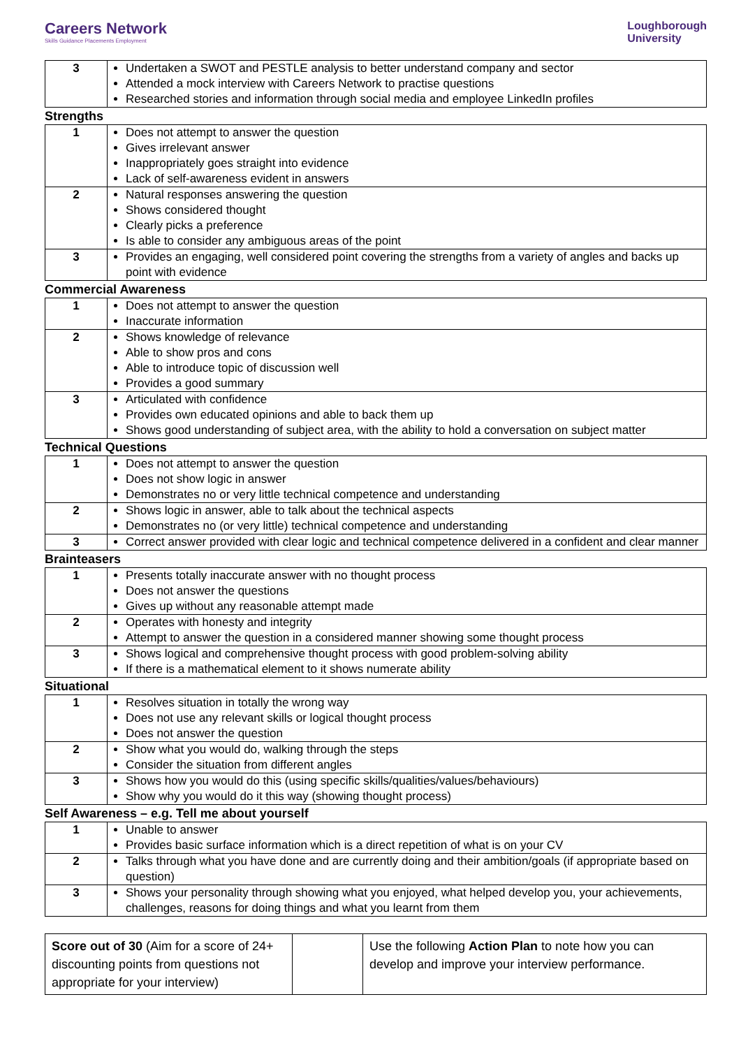Careers Network
Skills Guidance Placements Employment
Loughborough
University
| 3 | Undertaken a SWOT and PESTLE analysis to better understand company and sector Attended a mock interview with Careers Network to practise questions Researched stories and information through social media and employee LinkedIn profiles |
Strengths
| 1 | Does not attempt to answer the question Gives irrelevant answer Inappropriately goes straight into evidence Lack of self-awareness evident in answers |
| 2 | Natural responses answering the question Shows considered thought Clearly picks a preference Is able to consider any ambiguous areas of the point |
| 3 | Provides an engaging, well considered point covering the strengths from a variety of angles and backs up point with evidence |
Commercial Awareness
| 1 | Does not attempt to answer the question Inaccurate information |
| 2 | Shows knowledge of relevance Able to show pros and cons Able to introduce topic of discussion well Provides a good summary |
| 3 | Articulated with confidence Provides own educated opinions and able to back them up Shows good understanding of subject area, with the ability to hold a conversation on subject matter |
Technical Questions
| 1 | Does not attempt to answer the question Does not show logic in answer Demonstrates no or very little technical competence and understanding |
| 2 | Shows logic in answer, able to talk about the technical aspects Demonstrates no (or very little) technical competence and understanding |
| 3 | Correct answer provided with clear logic and technical competence delivered in a confident and clear manner |
Brainteasers
| 1 | Presents totally inaccurate answer with no thought process Does not answer the questions Gives up without any reasonable attempt made |
| 2 | Operates with honesty and integrity Attempt to answer the question in a considered manner showing some thought process |
| 3 | Shows logical and comprehensive thought process with good problem-solving ability If there is a mathematical element to it shows numerate ability |
Situational
| 1 | Resolves situation in totally the wrong way Does not use any relevant skills or logical thought process Does not answer the question |
| 2 | Show what you would do, walking through the steps Consider the situation from different angles |
| 3 | Shows how you would do this (using specific skills/qualities/values/behaviours) Show why you would do it this way (showing thought process) |
Self Awareness – e.g. Tell me about yourself
| 1 | Unable to answer Provides basic surface information which is a direct repetition of what is on your CV |
| 2 | Talks through what you have done and are currently doing and their ambition/goals (if appropriate based on question) |
| 3 | Shows your personality through showing what you enjoyed, what helped develop you, your achievements, challenges, reasons for doing things and what you learnt from them |
| Score out of 30 (Aim for a score of 24+ discounting points from questions not appropriate for your interview) | | Use the following Action Plan to note how you can develop and improve your interview performance. |